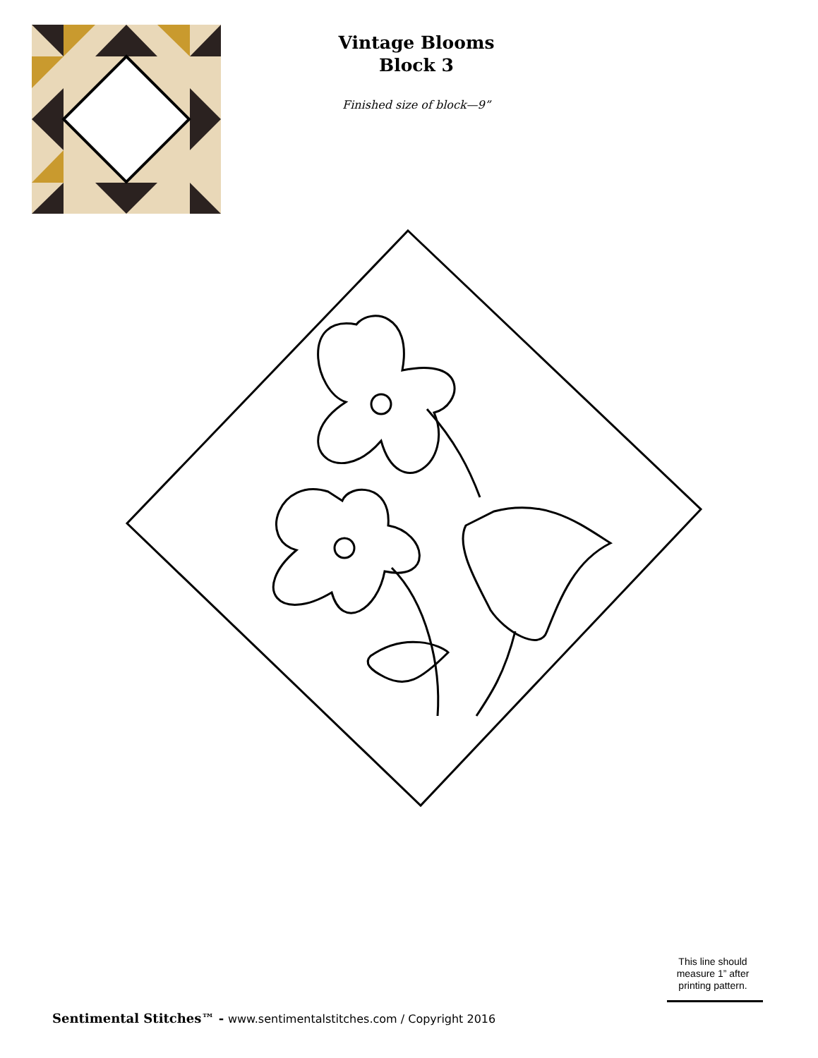Vintage Blooms
Block 3
Finished size of block—9”
This line should measure 1” after printing pattern.
Sentimental Stitches™ - www.sentimentalstitches.com / Copyright 2016